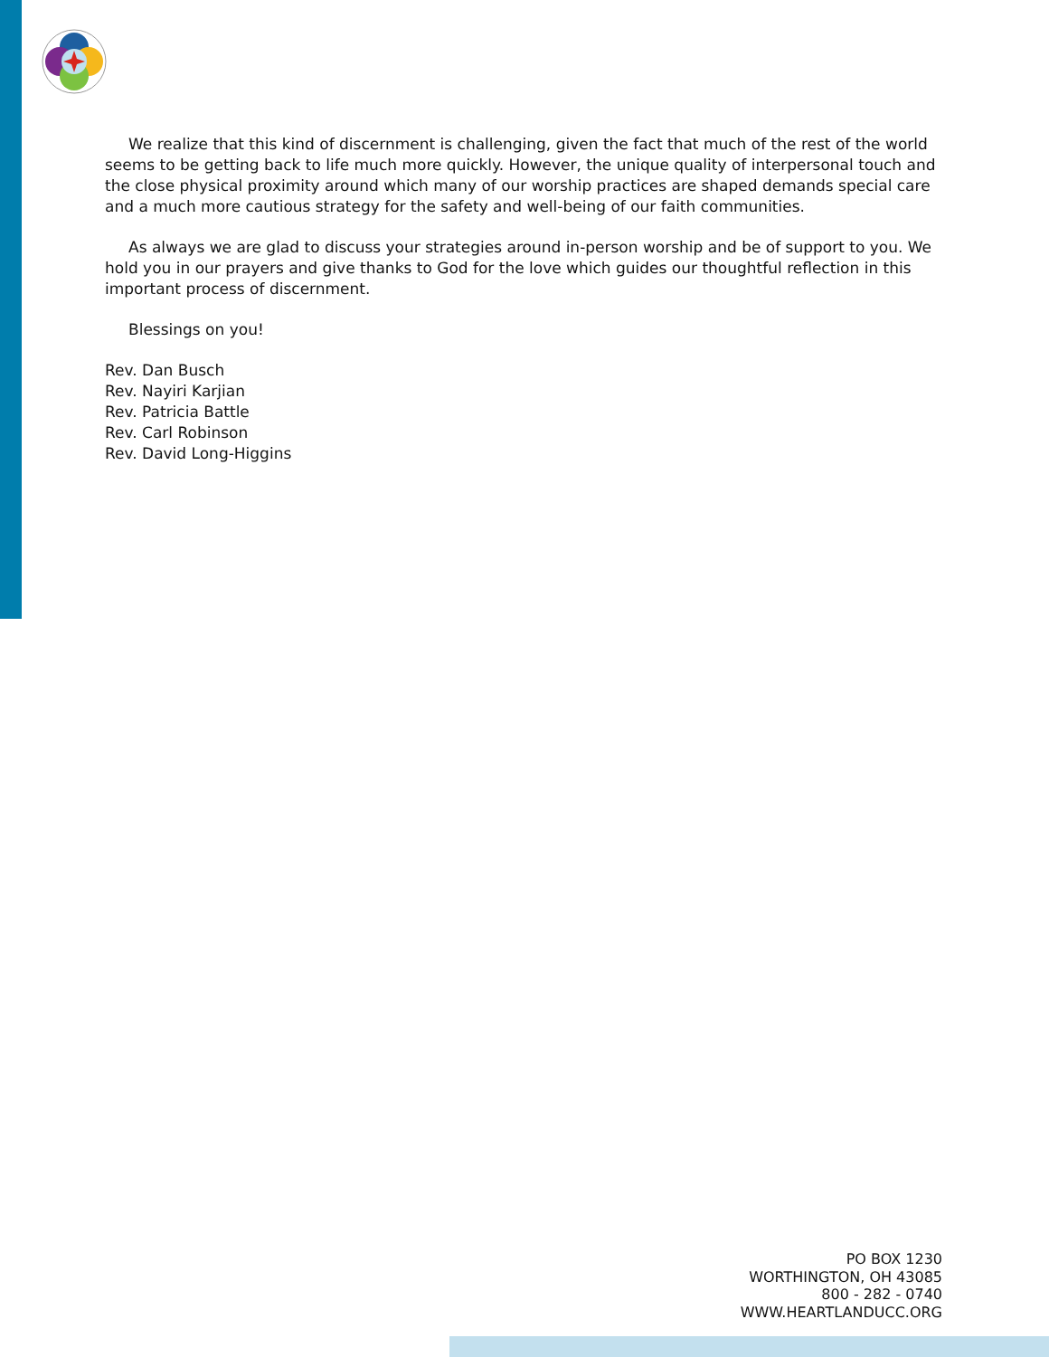We realize that this kind of discernment is challenging, given the fact that much of the rest of the world seems to be getting back to life much more quickly. However, the unique quality of interpersonal touch and the close physical proximity around which many of our worship practices are shaped demands special care and a much more cautious strategy for the safety and well-being of our faith communities.
As always we are glad to discuss your strategies around in-person worship and be of support to you. We hold you in our prayers and give thanks to God for the love which guides our thoughtful reflection in this important process of discernment.
Blessings on you!
Rev. Dan Busch
Rev. Nayiri Karjian
Rev. Patricia Battle
Rev. Carl Robinson
Rev. David Long-Higgins
PO BOX 1230
WORTHINGTON, OH 43085
800 - 282 - 0740
WWW.HEARTLANDUCC.ORG